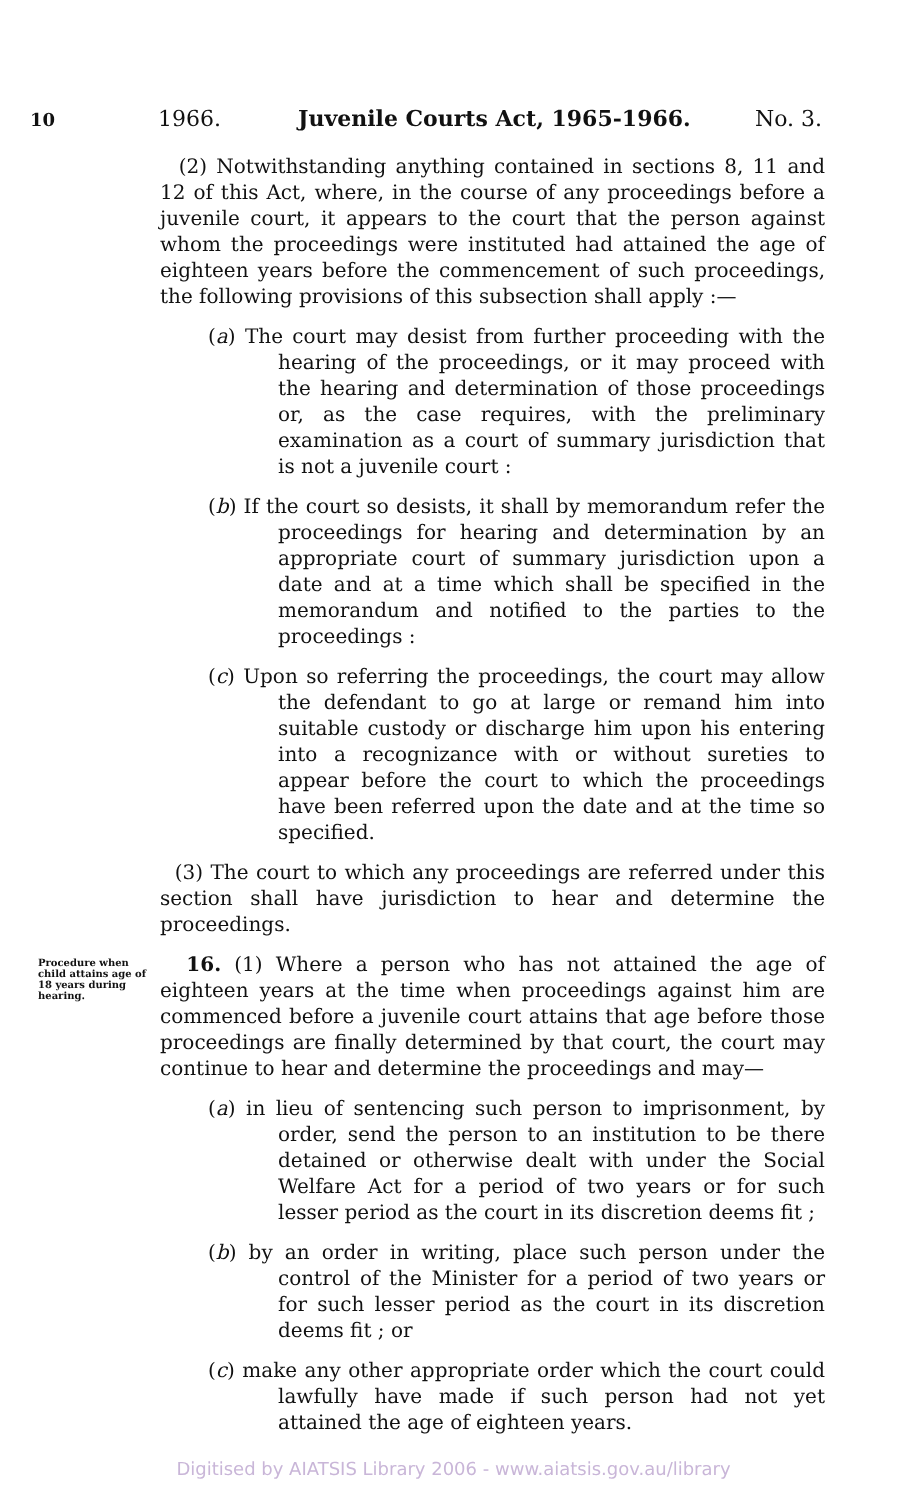10 1966. Juvenile Courts Act, 1965-1966. No. 3.
(2) Notwithstanding anything contained in sections 8, 11 and 12 of this Act, where, in the course of any proceedings before a juvenile court, it appears to the court that the person against whom the proceedings were instituted had attained the age of eighteen years before the commencement of such proceedings, the following provisions of this subsection shall apply :—
(a) The court may desist from further proceeding with the hearing of the proceedings, or it may proceed with the hearing and determination of those proceedings or, as the case requires, with the preliminary examination as a court of summary jurisdiction that is not a juvenile court :
(b) If the court so desists, it shall by memorandum refer the proceedings for hearing and determination by an appropriate court of summary jurisdiction upon a date and at a time which shall be specified in the memorandum and notified to the parties to the proceedings :
(c) Upon so referring the proceedings, the court may allow the defendant to go at large or remand him into suitable custody or discharge him upon his entering into a recognizance with or without sureties to appear before the court to which the proceedings have been referred upon the date and at the time so specified.
(3) The court to which any proceedings are referred under this section shall have jurisdiction to hear and determine the proceedings.
Procedure when child attains age of 18 years during hearing.
16. (1) Where a person who has not attained the age of eighteen years at the time when proceedings against him are commenced before a juvenile court attains that age before those proceedings are finally determined by that court, the court may continue to hear and determine the proceedings and may—
(a) in lieu of sentencing such person to imprisonment, by order, send the person to an institution to be there detained or otherwise dealt with under the Social Welfare Act for a period of two years or for such lesser period as the court in its discretion deems fit ;
(b) by an order in writing, place such person under the control of the Minister for a period of two years or for such lesser period as the court in its discretion deems fit ; or
(c) make any other appropriate order which the court could lawfully have made if such person had not yet attained the age of eighteen years.
Digitised by AIATSIS Library 2006 - www.aiatsis.gov.au/library